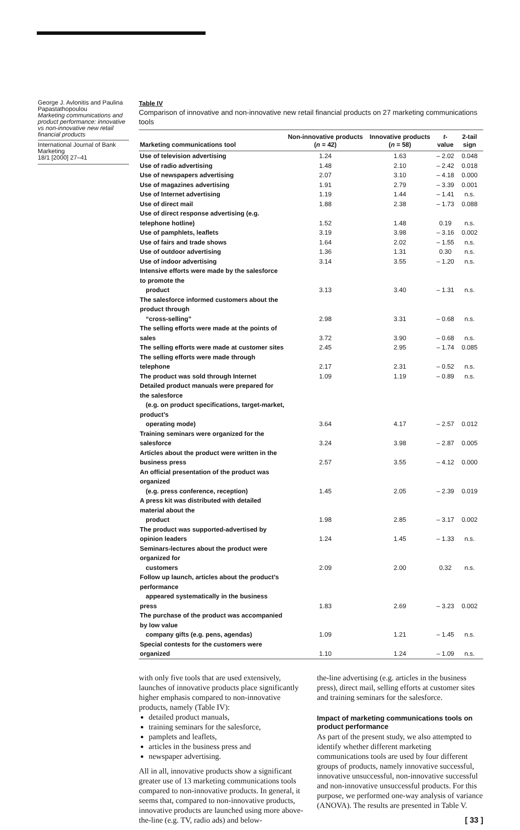George J. Avlonitis and Paulina Papastathopoulou
Marketing communications and product performance: innovative vs non-innovative new retail financial products
International Journal of Bank Marketing
18/1 [2000] 27–41
Table IV
Comparison of innovative and non-innovative new retail financial products on 27 marketing communications tools
| Marketing communications tool | Non-innovative products ( n = 42) | Innovative products ( n = 58) | t -value | 2-tail sign |
| --- | --- | --- | --- | --- |
| Use of television advertising | 1.24 | 1.63 | – 2.02 | 0.048 |
| Use of radio advertising | 1.48 | 2.10 | – 2.42 | 0.018 |
| Use of newspapers advertising | 2.07 | 3.10 | – 4.18 | 0.000 |
| Use of magazines advertising | 1.91 | 2.79 | – 3.39 | 0.001 |
| Use of Internet advertising | 1.19 | 1.44 | – 1.41 | n.s. |
| Use of direct mail | 1.88 | 2.38 | – 1.73 | 0.088 |
| Use of direct response advertising (e.g. telephone hotline) | 1.52 | 1.48 | 0.19 | n.s. |
| Use of pamphlets, leaflets | 3.19 | 3.98 | – 3.16 | 0.002 |
| Use of fairs and trade shows | 1.64 | 2.02 | – 1.55 | n.s. |
| Use of outdoor advertising | 1.36 | 1.31 | 0.30 | n.s. |
| Use of indoor advertising | 3.14 | 3.55 | – 1.20 | n.s. |
| Intensive efforts were made by the salesforce to promote the product | 3.13 | 3.40 | – 1.31 | n.s. |
| The salesforce informed customers about the product through “cross-selling” | 2.98 | 3.31 | – 0.68 | n.s. |
| The selling efforts were made at the points of sales | 3.72 | 3.90 | – 0.68 | n.s. |
| The selling efforts were made at customer sites | 2.45 | 2.95 | – 1.74 | 0.085 |
| The selling efforts were made through telephone | 2.17 | 2.31 | – 0.52 | n.s. |
| The product was sold through Internet | 1.09 | 1.19 | – 0.89 | n.s. |
| Detailed product manuals were prepared for the salesforce (e.g. on product specifications, target-market, product’s operating mode) | 3.64 | 4.17 | – 2.57 | 0.012 |
| Training seminars were organized for the salesforce | 3.24 | 3.98 | – 2.87 | 0.005 |
| Articles about the product were written in the business press | 2.57 | 3.55 | – 4.12 | 0.000 |
| An official presentation of the product was organized (e.g. press conference, reception) | 1.45 | 2.05 | – 2.39 | 0.019 |
| A press kit was distributed with detailed material about the product | 1.98 | 2.85 | – 3.17 | 0.002 |
| The product was supported-advertised by opinion leaders | 1.24 | 1.45 | – 1.33 | n.s. |
| Seminars-lectures about the product were organized for customers | 2.09 | 2.00 | 0.32 | n.s. |
| Follow up launch, articles about the product’s performance appeared systematically in the business press | 1.83 | 2.69 | – 3.23 | 0.002 |
| The purchase of the product was accompanied by low value company gifts (e.g. pens, agendas) | 1.09 | 1.21 | – 1.45 | n.s. |
| Special contests for the customers were organized | 1.10 | 1.24 | – 1.09 | n.s. |
with only five tools that are used extensively, launches of innovative products place significantly higher emphasis compared to non-innovative products, namely (Table IV):
detailed product manuals,
training seminars for the salesforce,
pamplets and leaflets,
articles in the business press and
newspaper advertising.
All in all, innovative products show a significant greater use of 13 marketing communications tools compared to non-innovative products. In general, it seems that, compared to non-innovative products, innovative products are launched using more above-the-line (e.g. TV, radio ads) and below-
the-line advertising (e.g. articles in the business press), direct mail, selling efforts at customer sites and training seminars for the salesforce.
Impact of marketing communications tools on product performance
As part of the present study, we also attempted to identify whether different marketing communications tools are used by four different groups of products, namely innovative successful, innovative unsuccessful, non-innovative successful and non-innovative unsuccessful products. For this purpose, we performed one-way analysis of variance (ANOVA). The results are presented in Table V.
[ 33 ]